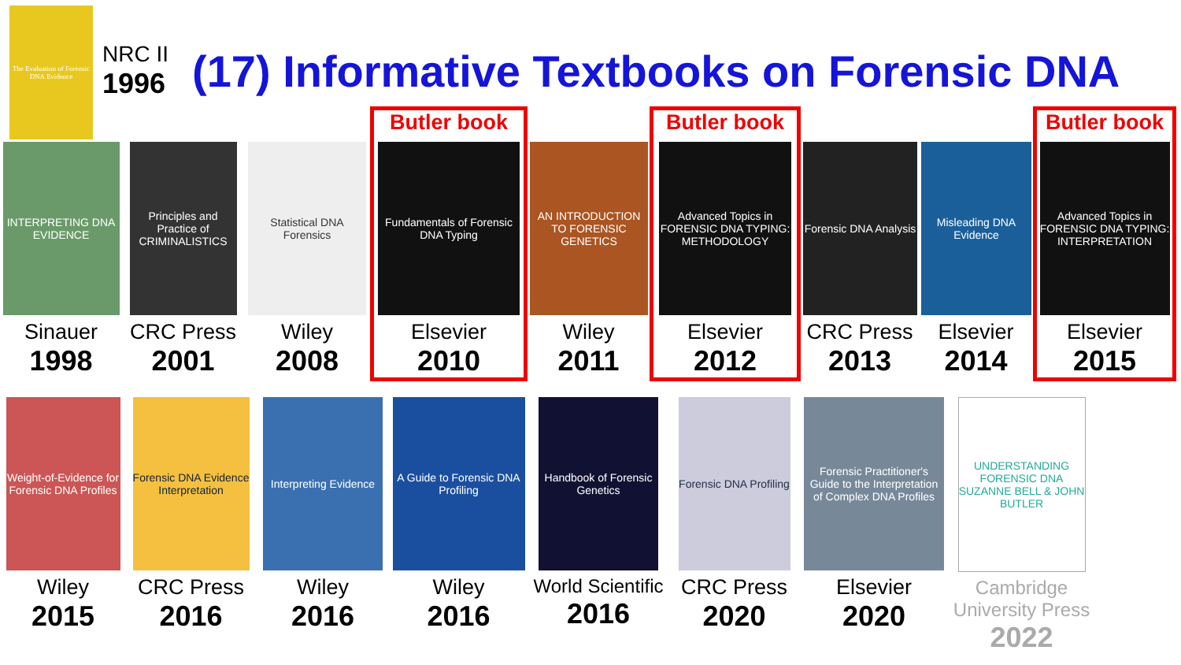The Evaluation of Forensic DNA Evidence
NRC II
1996
(17) Informative Textbooks on Forensic DNA
INTERPRETING DNA EVIDENCE
Sinauer
1998
Principles and Practice of CRIMINALISTICS
CRC Press
2001
Statistical DNA Forensics
Wiley
2008
Butler book
Fundamentals of Forensic DNA Typing
Elsevier
2010
AN INTRODUCTION TO FORENSIC GENETICS
Wiley
2011
Butler book
Advanced Topics in FORENSIC DNA TYPING: METHODOLOGY
Elsevier
2012
Forensic DNA Analysis
CRC Press
2013
Misleading DNA Evidence
Elsevier
2014
Butler book
Advanced Topics in FORENSIC DNA TYPING: INTERPRETATION
Elsevier
2015
Weight-of-Evidence for Forensic DNA Profiles
Wiley
2015
Forensic DNA Evidence Interpretation
CRC Press
2016
Interpreting Evidence
Wiley
2016
A Guide to Forensic DNA Profiling
Wiley
2016
Handbook of Forensic Genetics
World Scientific
2016
Forensic DNA Profiling
CRC Press
2020
Forensic Practitioner's Guide to the Interpretation of Complex DNA Profiles
Elsevier
2020
UNDERSTANDING FORENSIC DNA
SUZANNE BELL & JOHN BUTLER
Cambridge University Press
2022